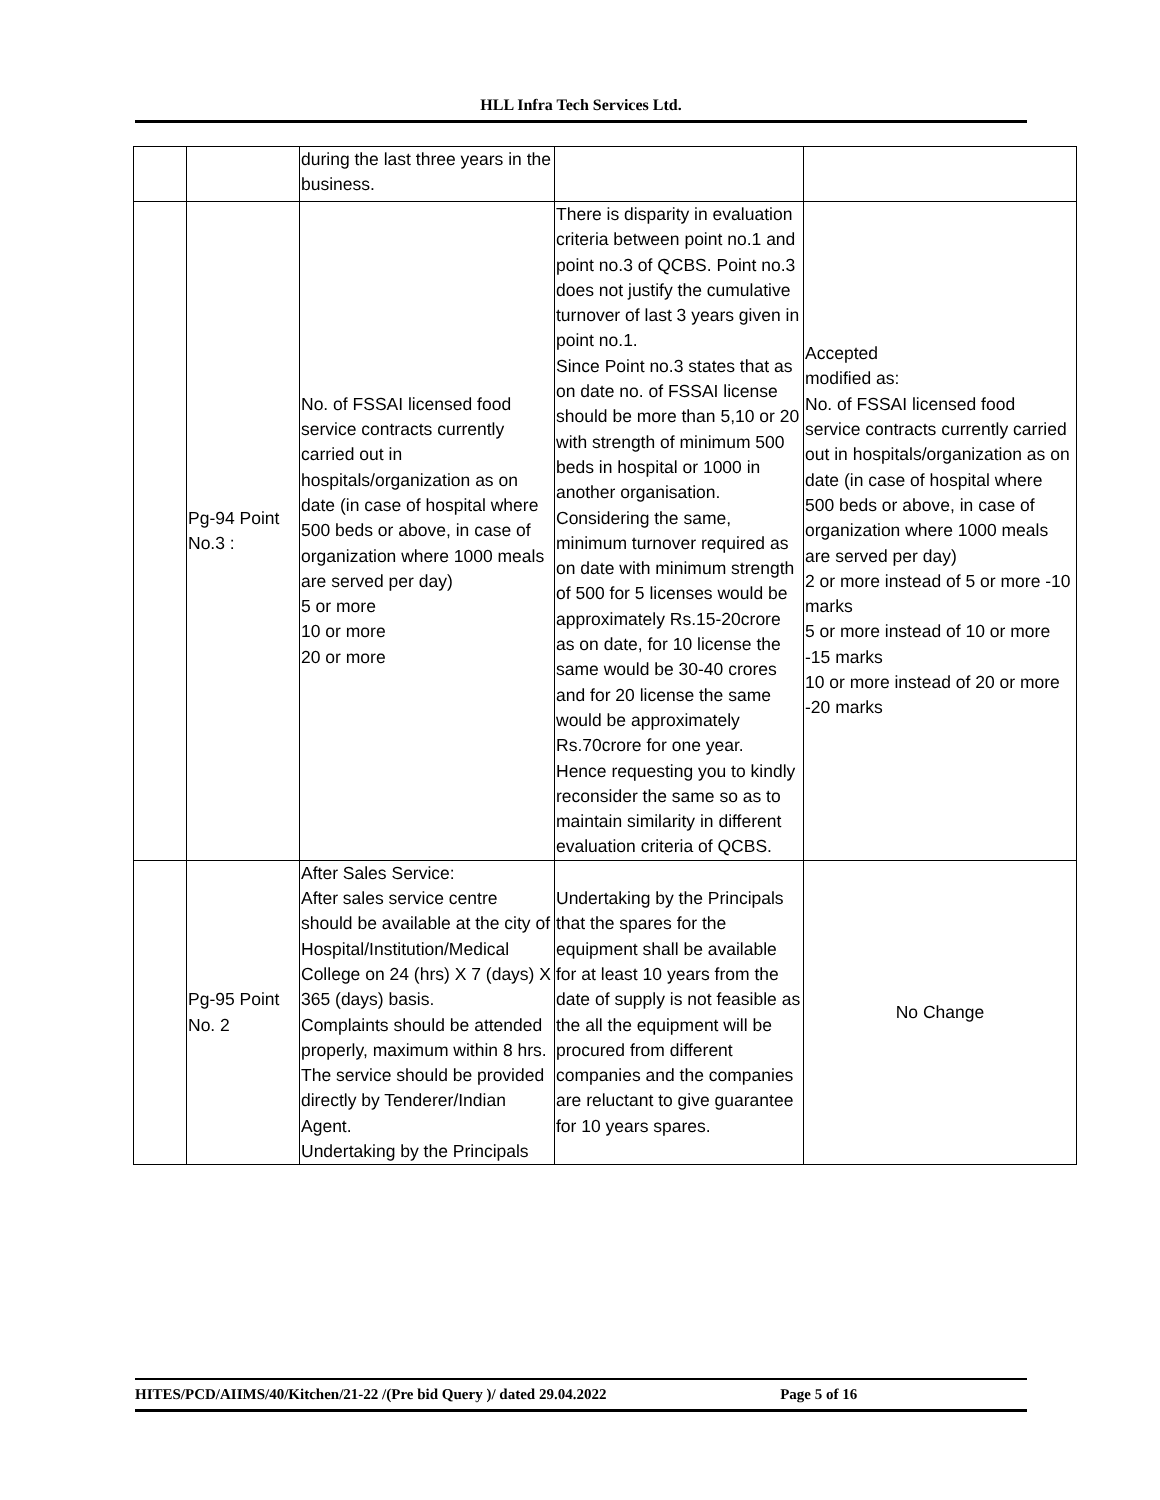HLL Infra Tech Services Ltd.
| | | during the last three years in the business. | | |
| | Pg-94 Point No.3 : | No. of FSSAI licensed food service contracts currently carried out in hospitals/organization as on date (in case of hospital where 500 beds or above, in case of organization where 1000 meals are served per day) 5 or more 10 or more 20 or more | There is disparity in evaluation criteria between point no.1 and point no.3 of QCBS. Point no.3 does not justify the cumulative turnover of last 3 years given in point no.1. Since Point no.3 states that as on date no. of FSSAI license should be more than 5,10 or 20 with strength of minimum 500 beds in hospital or 1000 in another organisation. Considering the same, minimum turnover required as on date with minimum strength of 500 for 5 licenses would be approximately Rs.15-20crore as on date, for 10 license the same would be 30-40 crores and for 20 license the same would be approximately Rs.70crore for one year. Hence requesting you to kindly reconsider the same so as to maintain similarity in different evaluation criteria of QCBS. | Accepted modified as: No. of FSSAI licensed food service contracts currently carried out in hospitals/organization as on date (in case of hospital where 500 beds or above, in case of organization where 1000 meals are served per day) 2 or more instead of 5 or more -10 marks 5 or more instead of 10 or more -15 marks 10 or more instead of 20 or more -20 marks |
| | Pg-95 Point No. 2 | After Sales Service: After sales service centre should be available at the city of Hospital/Institution/Medical College on 24 (hrs) X 7 (days) X 365 (days) basis. Complaints should be attended properly, maximum within 8 hrs. The service should be provided directly by Tenderer/Indian Agent. Undertaking by the Principals | Undertaking by the Principals that the spares for the equipment shall be available for at least 10 years from the date of supply is not feasible as the all the equipment will be procured from different companies and the companies are reluctant to give guarantee for 10 years spares. | No Change |
HITES/PCD/AIIMS/40/Kitchen/21-22 /(Pre bid Query )/ dated 29.04.2022 Page 5 of 16